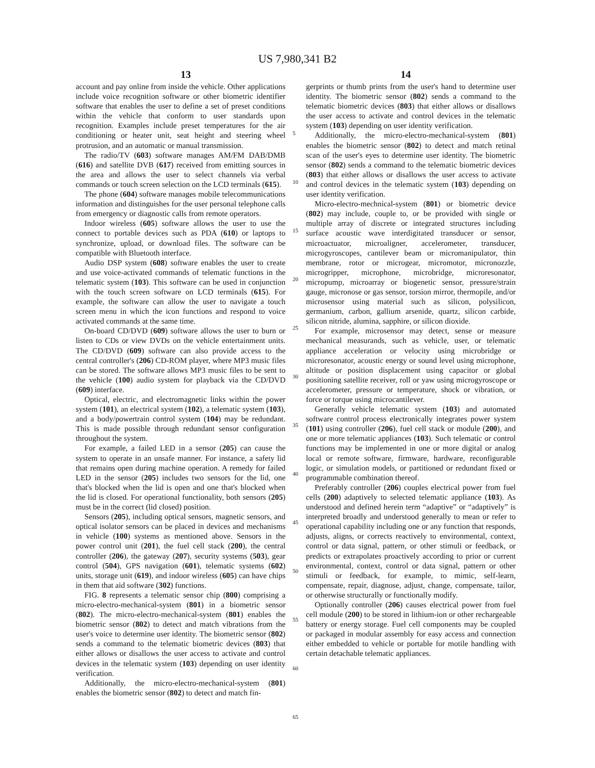US 7,980,341 B2
13 14
account and pay online from inside the vehicle. Other applications include voice recognition software or other biometric identifier software that enables the user to define a set of preset conditions within the vehicle that conform to user standards upon recognition. Examples include preset temperatures for the air conditioning or heater unit, seat height and steering wheel protrusion, and an automatic or manual transmission.
The radio/TV (603) software manages AM/FM DAB/DMB (616) and satellite DVB (617) received from emitting sources in the area and allows the user to select channels via verbal commands or touch screen selection on the LCD terminals (615).
The phone (604) software manages mobile telecommunications information and distinguishes for the user personal telephone calls from emergency or diagnostic calls from remote operators.
Indoor wireless (605) software allows the user to use the connect to portable devices such as PDA (610) or laptops to synchronize, upload, or download files. The software can be compatible with Bluetooth interface.
Audio DSP system (608) software enables the user to create and use voice-activated commands of telematic functions in the telematic system (103). This software can be used in conjunction with the touch screen software on LCD terminals (615). For example, the software can allow the user to navigate a touch screen menu in which the icon functions and respond to voice activated commands at the same time.
On-board CD/DVD (609) software allows the user to burn or listen to CDs or view DVDs on the vehicle entertainment units. The CD/DVD (609) software can also provide access to the central controller's (206) CD-ROM player, where MP3 music files can be stored. The software allows MP3 music files to be sent to the vehicle (100) audio system for playback via the CD/DVD (609) interface.
Optical, electric, and electromagnetic links within the power system (101), an electrical system (102), a telematic system (103), and a body/powertrain control system (104) may be redundant. This is made possible through redundant sensor configuration throughout the system.
For example, a failed LED in a sensor (205) can cause the system to operate in an unsafe manner. For instance, a safety lid that remains open during machine operation. A remedy for failed LED in the sensor (205) includes two sensors for the lid, one that's blocked when the lid is open and one that's blocked when the lid is closed. For operational functionality, both sensors (205) must be in the correct (lid closed) position.
Sensors (205), including optical sensors, magnetic sensors, and optical isolator sensors can be placed in devices and mechanisms in vehicle (100) systems as mentioned above. Sensors in the power control unit (201), the fuel cell stack (200), the central controller (206), the gateway (207), security systems (503), gear control (504), GPS navigation (601), telematic systems (602) units, storage unit (619), and indoor wireless (605) can have chips in them that aid software (302) functions.
FIG. 8 represents a telematic sensor chip (800) comprising a micro-electro-mechanical-system (801) in a biometric sensor (802). The micro-electro-mechanical-system (801) enables the biometric sensor (802) to detect and match vibrations from the user's voice to determine user identity. The biometric sensor (802) sends a command to the telematic biometric devices (803) that either allows or disallows the user access to activate and control devices in the telematic system (103) depending on user identity verification.
Additionally, the micro-electro-mechanical-system (801) enables the biometric sensor (802) to detect and match fin-
5
10
15
20
25
30
35
40
45
50
55
60
65
gerprints or thumb prints from the user's hand to determine user identity. The biometric sensor (802) sends a command to the telematic biometric devices (803) that either allows or disallows the user access to activate and control devices in the telematic system (103) depending on user identity verification.
Additionally, the micro-electro-mechanical-system (801) enables the biometric sensor (802) to detect and match retinal scan of the user's eyes to determine user identity. The biometric sensor (802) sends a command to the telematic biometric devices (803) that either allows or disallows the user access to activate and control devices in the telematic system (103) depending on user identity verification.
Micro-electro-mechnical-system (801) or biometric device (802) may include, couple to, or be provided with single or multiple array of discrete or integrated structures including surface acoustic wave interdigitated transducer or sensor, microactuator, microaligner, accelerometer, transducer, microgyroscopes, cantilever beam or micromanipulator, thin membrane, rotor or microgear, micromotor, micronozzle, microgripper, microphone, microbridge, microresonator, micropump, microarray or biogenetic sensor, pressure/strain gauge, micronose or gas sensor, torsion mirror, thermopile, and/or microsensor using material such as silicon, polysilicon, germanium, carbon, gallium arsenide, quartz, silicon carbide, silicon nitride, alumina, sapphire, or silicon dioxide.
For example, microsensor may detect, sense or measure mechanical measurands, such as vehicle, user, or telematic appliance acceleration or velocity using microbridge or microresonator, acoustic energy or sound level using microphone, altitude or position displacement using capacitor or global positioning satellite receiver, roll or yaw using microgyroscope or accelerometer, pressure or temperature, shock or vibration, or force or torque using microcantilever.
Generally vehicle telematic system (103) and automated software control process electronically integrates power system (101) using controller (206), fuel cell stack or module (200), and one or more telematic appliances (103). Such telematic or control functions may be implemented in one or more digital or analog local or remote software, firmware, hardware, reconfigurable logic, or simulation models, or partitioned or redundant fixed or programmable combination thereof.
Preferably controller (206) couples electrical power from fuel cells (200) adaptively to selected telematic appliance (103). As understood and defined herein term “adaptive” or “adaptively” is interpreted broadly and understood generally to mean or refer to operational capability including one or any function that responds, adjusts, aligns, or corrects reactively to environmental, context, control or data signal, pattern, or other stimuli or feedback, or predicts or extrapolates proactively according to prior or current environmental, context, control or data signal, pattern or other stimuli or feedback, for example, to mimic, self-learn, compensate, repair, diagnose, adjust, change, compensate, tailor, or otherwise structurally or functionally modify.
Optionally controller (206) causes electrical power from fuel cell module (200) to be stored in lithium-ion or other rechargeable battery or energy storage. Fuel cell components may be coupled or packaged in modular assembly for easy access and connection either embedded to vehicle or portable for motile handling with certain detachable telematic appliances.